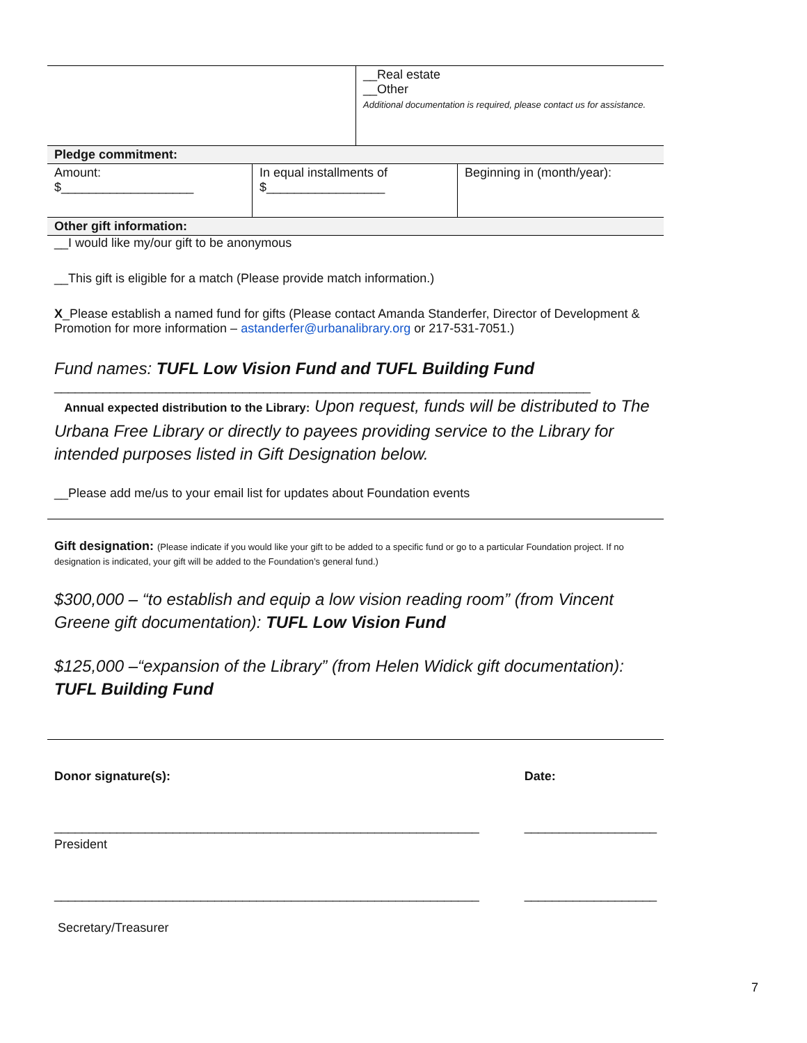| | __Real estate __Other Additional documentation is required, please contact us for assistance. |
Pledge commitment:
| Amount: $___________________ | In equal installments of $_________________ | Beginning in (month/year): |
Other gift information:
__I would like my/our gift to be anonymous
__This gift is eligible for a match (Please provide match information.)
X_Please establish a named fund for gifts (Please contact Amanda Standerfer, Director of Development & Promotion for more information – astanderfer@urbanalibrary.org or 217-531-7051.)
Fund names: TUFL Low Vision Fund and TUFL Building Fund
_____________________________________________________________________________
Annual expected distribution to the Library: Upon request, funds will be distributed to The Urbana Free Library or directly to payees providing service to the Library for intended purposes listed in Gift Designation below.
__Please add me/us to your email list for updates about Foundation events
Gift designation: (Please indicate if you would like your gift to be added to a specific fund or go to a particular Foundation project. If no designation is indicated, your gift will be added to the Foundation’s general fund.)
$300,000 – “to establish and equip a low vision reading room” (from Vincent Greene gift documentation): TUFL Low Vision Fund
$125,000 –“expansion of the Library” (from Helen Widick gift documentation): TUFL Building Fund
| Donor signature(s): | Date: |
| _____________________________________________________________ | ___________________ |
| President | |
| _____________________________________________________________ | ___________________ |
| Secretary/Treasurer | |
7